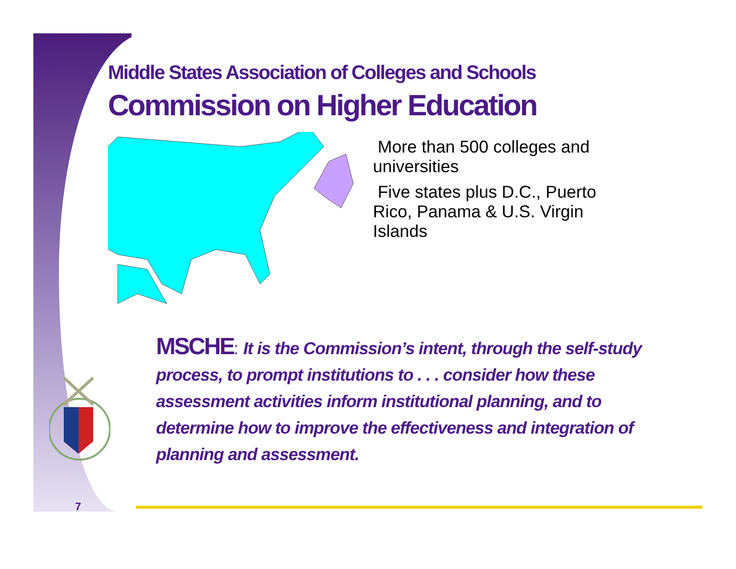Middle States Association of Colleges and Schools
Commission on Higher Education
More than 500 colleges and universities
Five states plus D.C., Puerto Rico, Panama & U.S. Virgin Islands
MSCHE: It is the Commission’s intent, through the self-study process, to prompt institutions to . . . consider how these assessment activities inform institutional planning, and to determine how to improve the effectiveness and integration of planning and assessment.
7